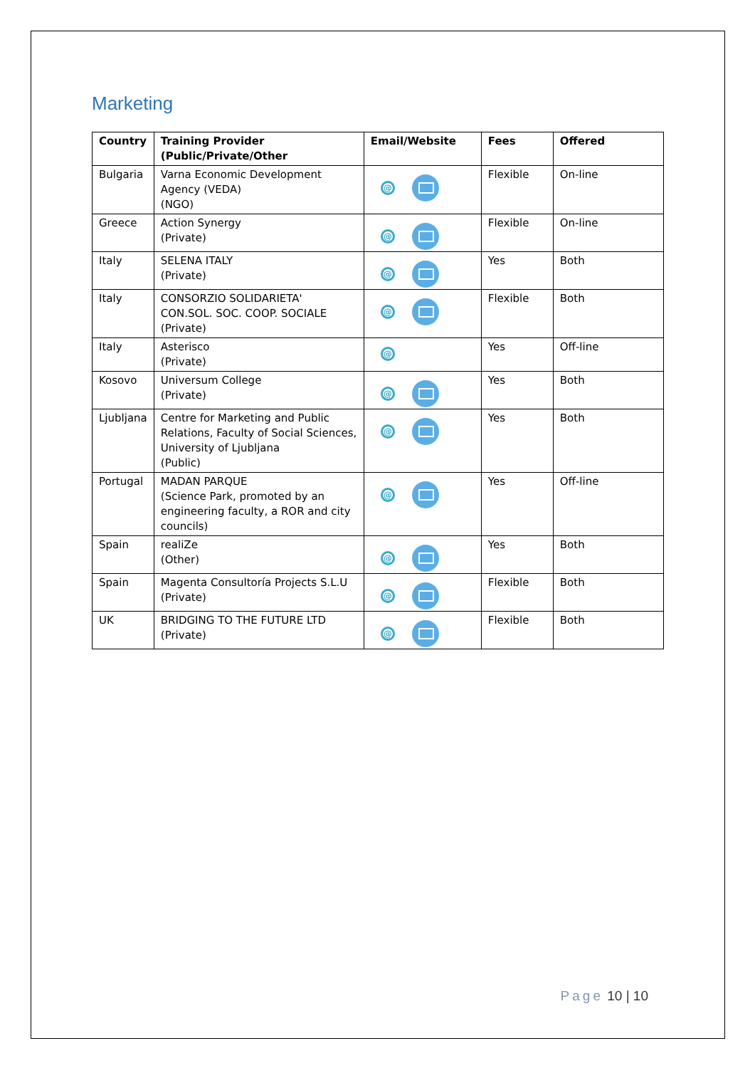Marketing
| Country | Training Provider (Public/Private/Other | Email/Website | Fees | Offered |
| --- | --- | --- | --- | --- |
| Bulgaria | Varna Economic Development Agency (VEDA) (NGO) | @ | Flexible | On-line |
| Greece | Action Synergy (Private) | @ | Flexible | On-line |
| Italy | SELENA ITALY (Private) | @ | Yes | Both |
| Italy | CONSORZIO SOLIDARIETA' CON.SOL. SOC. COOP. SOCIALE (Private) | @ | Flexible | Both |
| Italy | Asterisco (Private) | @ | Yes | Off-line |
| Kosovo | Universum College (Private) | @ | Yes | Both |
| Ljubljana | Centre for Marketing and Public Relations, Faculty of Social Sciences, University of Ljubljana (Public) | @ | Yes | Both |
| Portugal | MADAN PARQUE (Science Park, promoted by an engineering faculty, a ROR and city councils) | @ | Yes | Off-line |
| Spain | realiZe (Other) | @ | Yes | Both |
| Spain | Magenta Consultoría Projects S.L.U (Private) | @ | Flexible | Both |
| UK | BRIDGING TO THE FUTURE LTD (Private) | @ | Flexible | Both |
Page 10 | 10